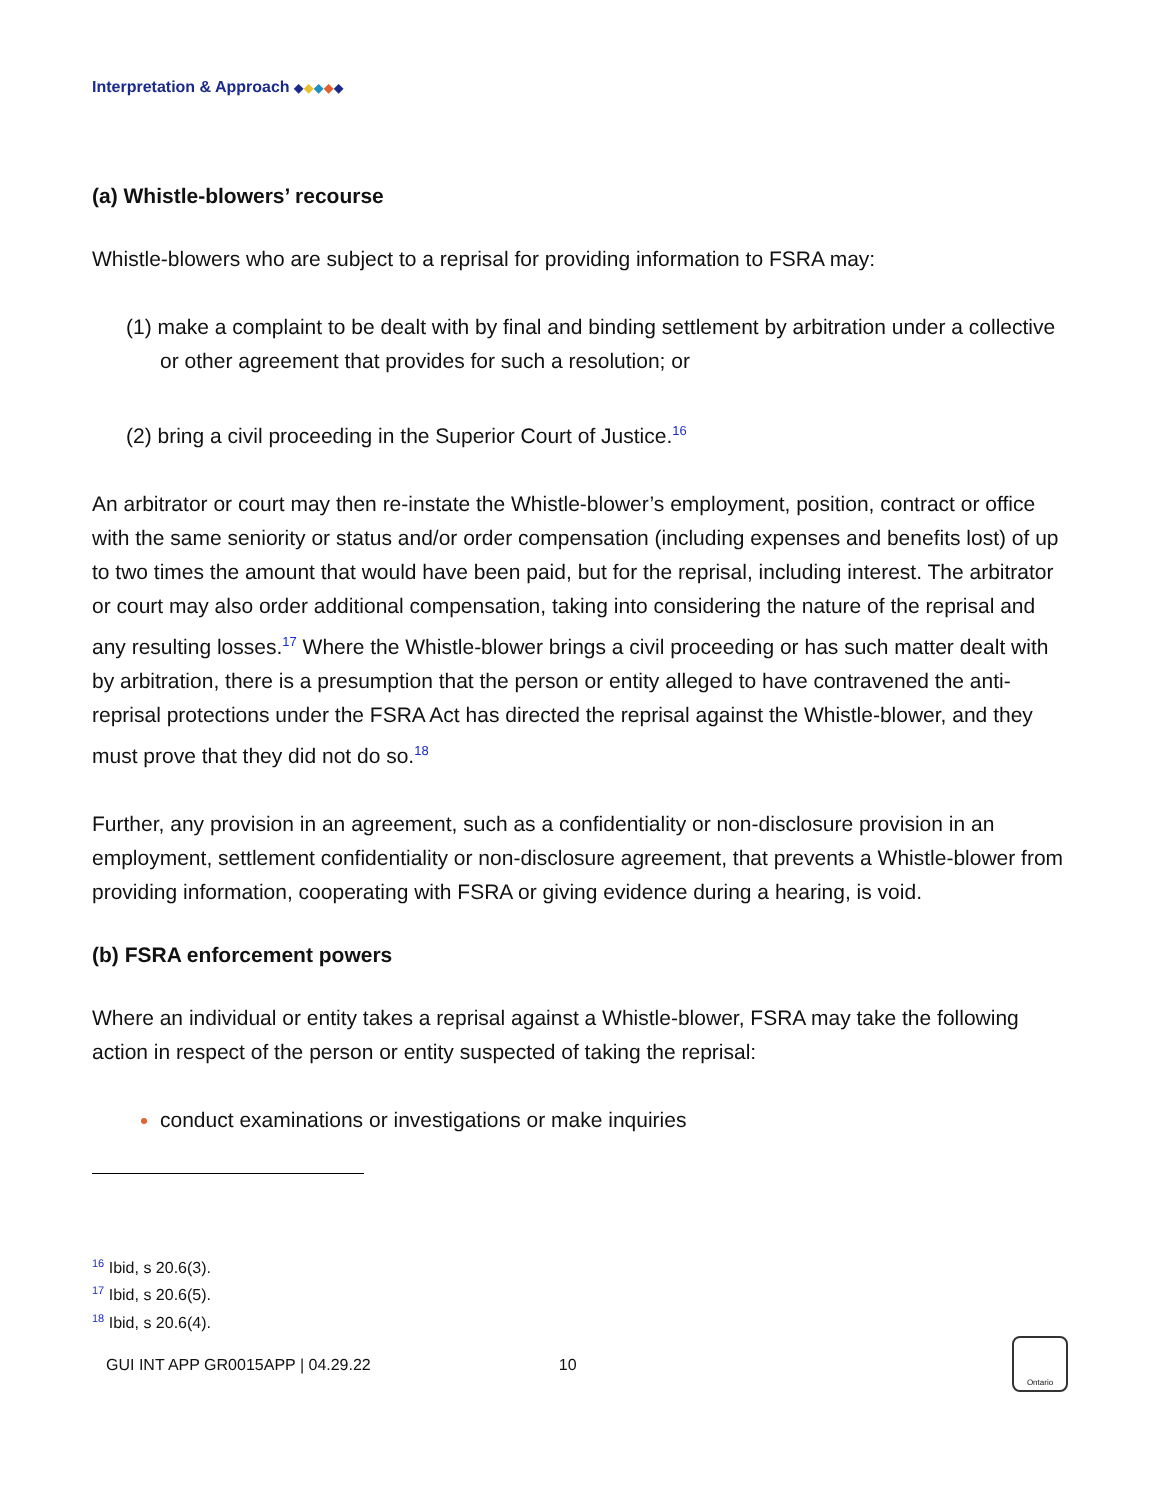Interpretation & Approach ◆◆◆◆◆
(a) Whistle-blowers’ recourse
Whistle-blowers who are subject to a reprisal for providing information to FSRA may:
(1) make a complaint to be dealt with by final and binding settlement by arbitration under a collective or other agreement that provides for such a resolution; or
(2) bring a civil proceeding in the Superior Court of Justice.<sup>16</sup>
An arbitrator or court may then re-instate the Whistle-blower’s employment, position, contract or office with the same seniority or status and/or order compensation (including expenses and benefits lost) of up to two times the amount that would have been paid, but for the reprisal, including interest. The arbitrator or court may also order additional compensation, taking into considering the nature of the reprisal and any resulting losses.<sup>17</sup> Where the Whistle-blower brings a civil proceeding or has such matter dealt with by arbitration, there is a presumption that the person or entity alleged to have contravened the anti-reprisal protections under the FSRA Act has directed the reprisal against the Whistle-blower, and they must prove that they did not do so.<sup>18</sup>
Further, any provision in an agreement, such as a confidentiality or non-disclosure provision in an employment, settlement confidentiality or non-disclosure agreement, that prevents a Whistle-blower from providing information, cooperating with FSRA or giving evidence during a hearing, is void.
(b) FSRA enforcement powers
Where an individual or entity takes a reprisal against a Whistle-blower, FSRA may take the following action in respect of the person or entity suspected of taking the reprisal:
conduct examinations or investigations or make inquiries
<sup>16</sup> Ibid, s 20.6(3).
<sup>17</sup> Ibid, s 20.6(5).
<sup>18</sup> Ibid, s 20.6(4).
GUI INT APP GR0015APP | 04.29.22 10
Ontario